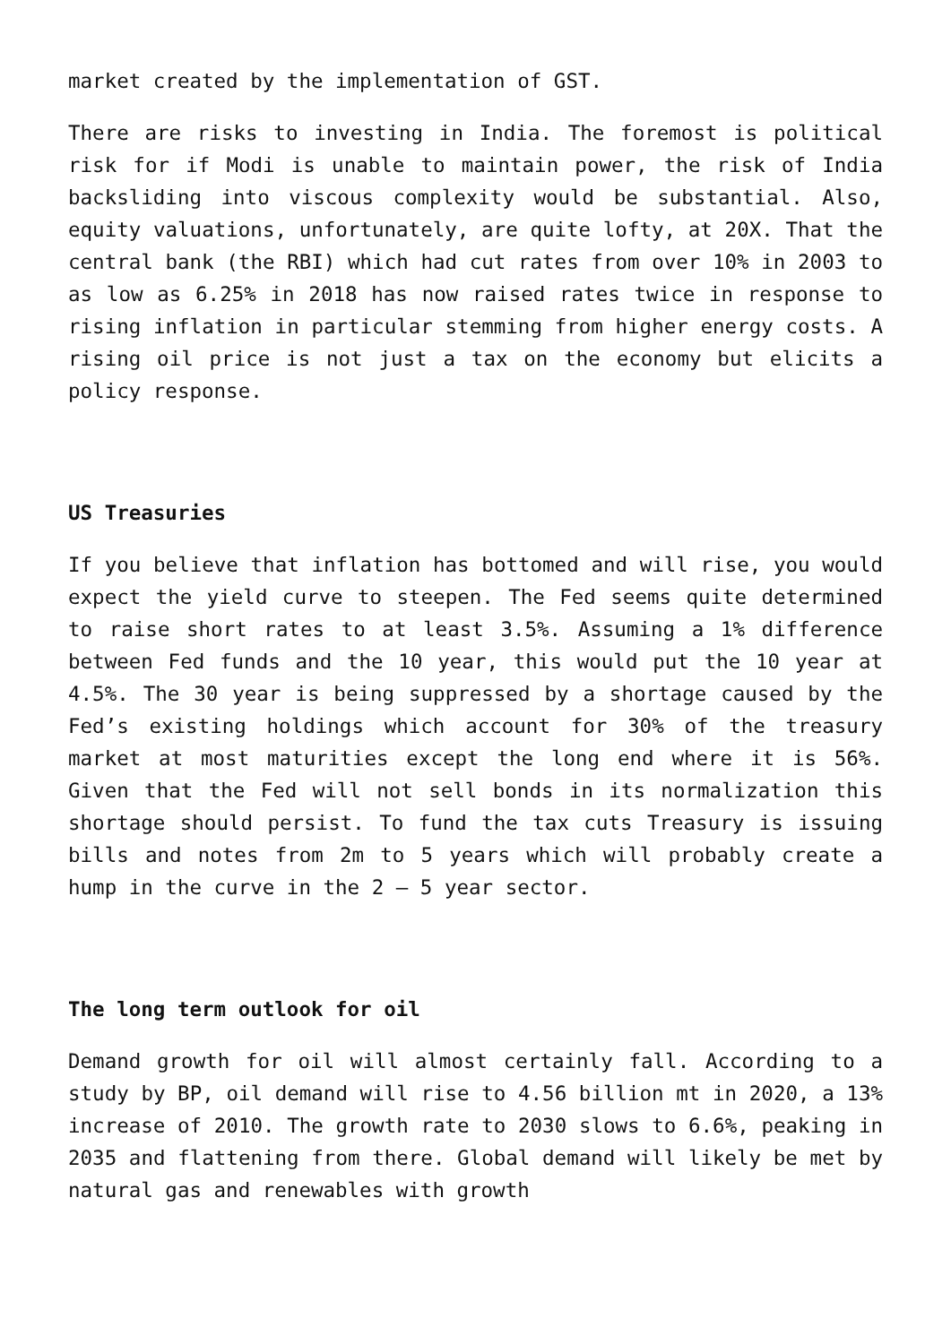market created by the implementation of GST.
There are risks to investing in India. The foremost is political risk for if Modi is unable to maintain power, the risk of India backsliding into viscous complexity would be substantial. Also, equity valuations, unfortunately, are quite lofty, at 20X. That the central bank (the RBI) which had cut rates from over 10% in 2003 to as low as 6.25% in 2018 has now raised rates twice in response to rising inflation in particular stemming from higher energy costs. A rising oil price is not just a tax on the economy but elicits a policy response.
US Treasuries
If you believe that inflation has bottomed and will rise, you would expect the yield curve to steepen. The Fed seems quite determined to raise short rates to at least 3.5%. Assuming a 1% difference between Fed funds and the 10 year, this would put the 10 year at 4.5%. The 30 year is being suppressed by a shortage caused by the Fed’s existing holdings which account for 30% of the treasury market at most maturities except the long end where it is 56%. Given that the Fed will not sell bonds in its normalization this shortage should persist. To fund the tax cuts Treasury is issuing bills and notes from 2m to 5 years which will probably create a hump in the curve in the 2 – 5 year sector.
The long term outlook for oil
Demand growth for oil will almost certainly fall. According to a study by BP, oil demand will rise to 4.56 billion mt in 2020, a 13% increase of 2010. The growth rate to 2030 slows to 6.6%, peaking in 2035 and flattening from there. Global demand will likely be met by natural gas and renewables with growth